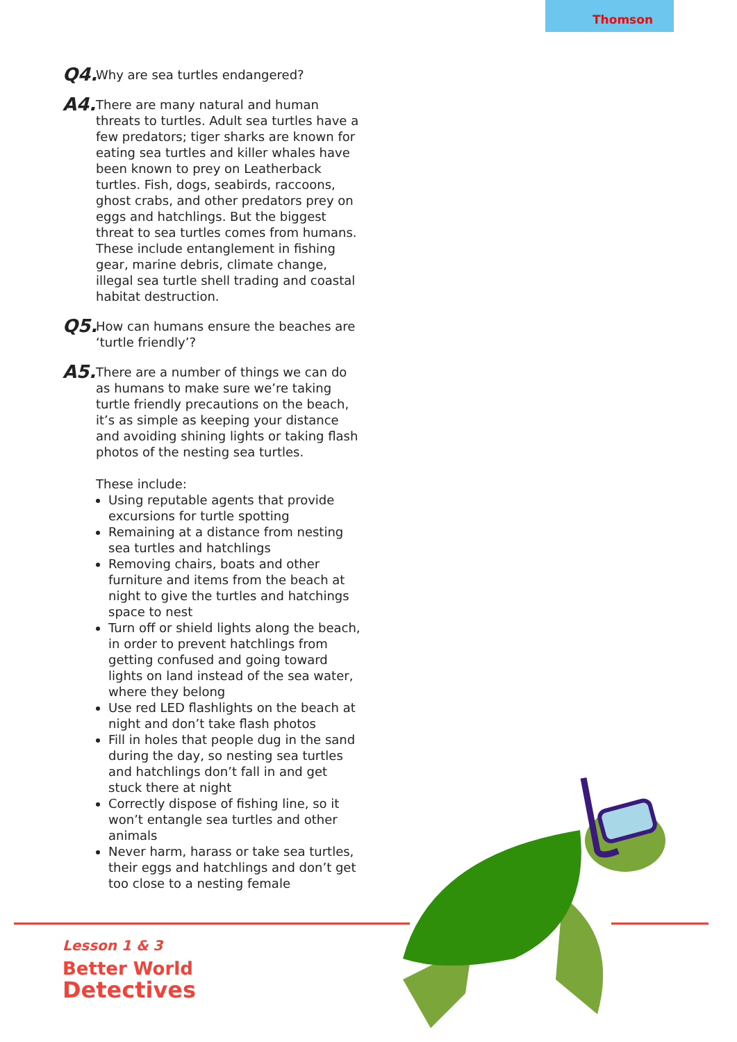Thomson
Q4.
Why are sea turtles endangered?
A4.
There are many natural and human threats to turtles. Adult sea turtles have a few predators; tiger sharks are known for eating sea turtles and killer whales have been known to prey on Leatherback turtles. Fish, dogs, seabirds, raccoons, ghost crabs, and other predators prey on eggs and hatchlings. But the biggest threat to sea turtles comes from humans. These include entanglement in fishing gear, marine debris, climate change, illegal sea turtle shell trading and coastal habitat destruction.
Q5.
How can humans ensure the beaches are ‘turtle friendly’?
A5.
There are a number of things we can do as humans to make sure we’re taking turtle friendly precautions on the beach, it’s as simple as keeping your distance and avoiding shining lights or taking flash photos of the nesting sea turtles.
These include:
Using reputable agents that provide excursions for turtle spotting
Remaining at a distance from nesting sea turtles and hatchlings
Removing chairs, boats and other furniture and items from the beach at night to give the turtles and hatchings space to nest
Turn off or shield lights along the beach, in order to prevent hatchlings from getting confused and going toward lights on land instead of the sea water, where they belong
Use red LED flashlights on the beach at night and don’t take flash photos
Fill in holes that people dug in the sand during the day, so nesting sea turtles and hatchlings don’t fall in and get stuck there at night
Correctly dispose of fishing line, so it won’t entangle sea turtles and other animals
Never harm, harass or take sea turtles, their eggs and hatchlings and don’t get too close to a nesting female
Lesson 1 & 3
Better World
Detectives